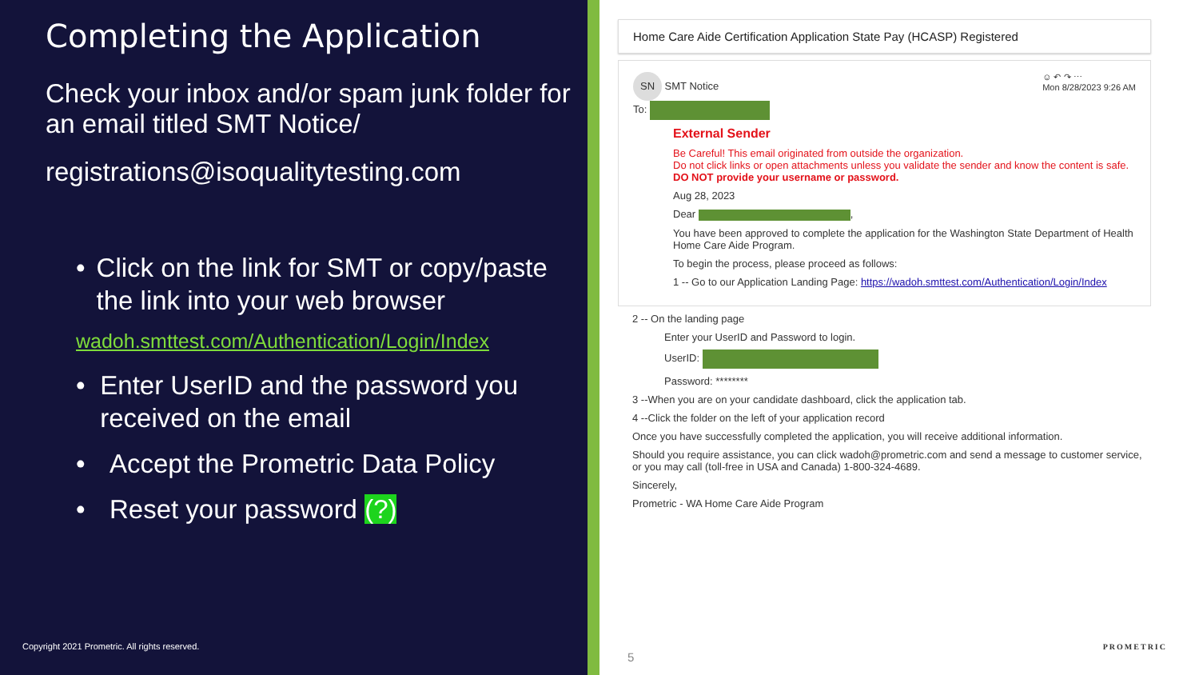Completing the Application
Check your inbox and/or spam junk folder for an email titled SMT Notice/
registrations@isoqualitytesting.com
• Click on the link for SMT or copy/paste the link into your web browser
wadoh.smttest.com/Authentication/Login/Index
• Enter UserID and the password you received on the email
• Accept the Prometric Data Policy
• Reset your password (?)
Copyright 2021 Prometric. All rights reserved.
Home Care Aide Certification Application State Pay (HCASP) Registered
SN SMT Notice
To:
☺ ↶ ↷ ⋯
Mon 8/28/2023 9:26 AM
External Sender
Be Careful! This email originated from outside the organization.
Do not click links or open attachments unless you validate the sender and know the content is safe.
DO NOT provide your username or password.
Aug 28, 2023
Dear ,
You have been approved to complete the application for the Washington State Department of Health Home Care Aide Program.
To begin the process, please proceed as follows:
1 -- Go to our Application Landing Page: https://wadoh.smttest.com/Authentication/Login/Index
2 -- On the landing page
Enter your UserID and Password to login.
UserID:
Password: ********
3 --When you are on your candidate dashboard, click the application tab.
4 --Click the folder on the left of your application record
Once you have successfully completed the application, you will receive additional information.
Should you require assistance, you can click wadoh@prometric.com and send a message to customer service, or you may call (toll-free in USA and Canada) 1-800-324-4689.
Sincerely,
Prometric - WA Home Care Aide Program
5
PROMETRIC